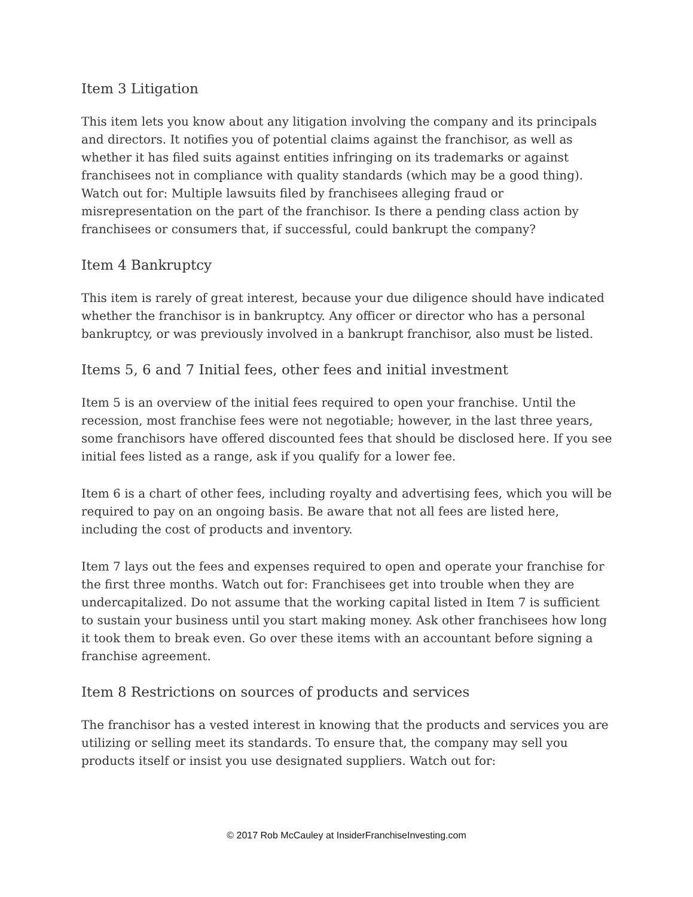Item 3 Litigation
This item lets you know about any litigation involving the company and its principals and directors. It notifies you of potential claims against the franchisor, as well as whether it has filed suits against entities infringing on its trademarks or against franchisees not in compliance with quality standards (which may be a good thing). Watch out for: Multiple lawsuits filed by franchisees alleging fraud or misrepresentation on the part of the franchisor. Is there a pending class action by franchisees or consumers that, if successful, could bankrupt the company?
Item 4 Bankruptcy
This item is rarely of great interest, because your due diligence should have indicated whether the franchisor is in bankruptcy. Any officer or director who has a personal bankruptcy, or was previously involved in a bankrupt franchisor, also must be listed.
Items 5, 6 and 7 Initial fees, other fees and initial investment
Item 5 is an overview of the initial fees required to open your franchise. Until the recession, most franchise fees were not negotiable; however, in the last three years, some franchisors have offered discounted fees that should be disclosed here. If you see initial fees listed as a range, ask if you qualify for a lower fee.
Item 6 is a chart of other fees, including royalty and advertising fees, which you will be required to pay on an ongoing basis. Be aware that not all fees are listed here, including the cost of products and inventory.
Item 7 lays out the fees and expenses required to open and operate your franchise for the first three months. Watch out for: Franchisees get into trouble when they are undercapitalized. Do not assume that the working capital listed in Item 7 is sufficient to sustain your business until you start making money. Ask other franchisees how long it took them to break even. Go over these items with an accountant before signing a franchise agreement.
Item 8 Restrictions on sources of products and services
The franchisor has a vested interest in knowing that the products and services you are utilizing or selling meet its standards. To ensure that, the company may sell you products itself or insist you use designated suppliers. Watch out for:
© 2017 Rob McCauley at InsiderFranchiseInvesting.com